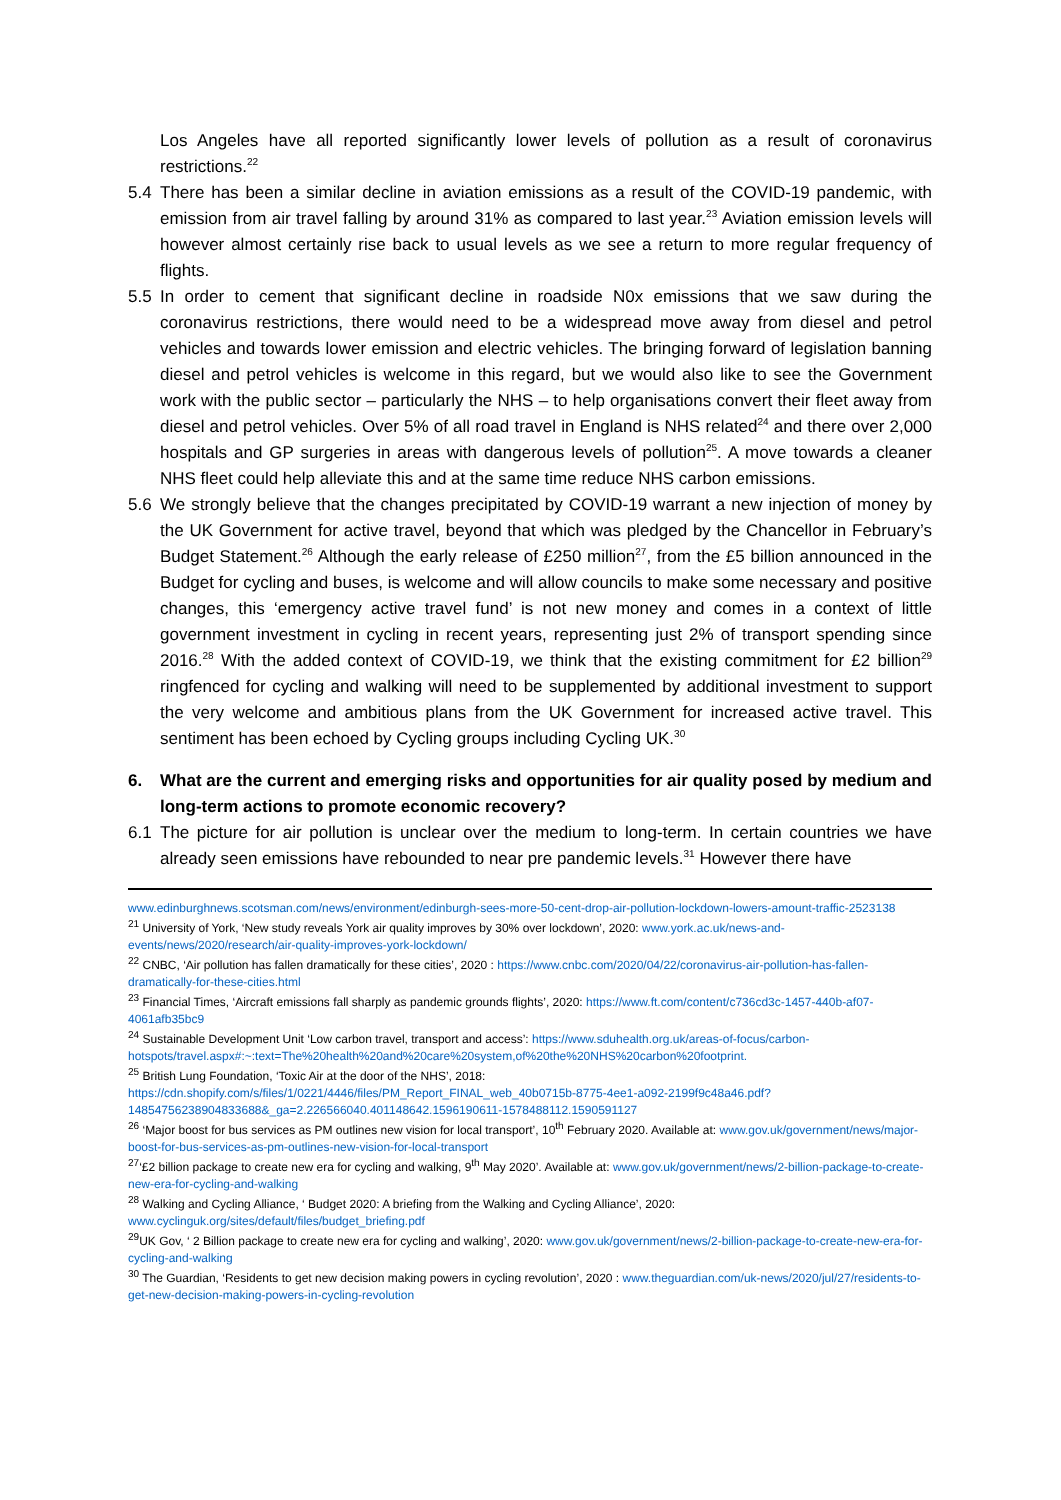Los Angeles have all reported significantly lower levels of pollution as a result of coronavirus restrictions.<sup>22</sup>
5.4 There has been a similar decline in aviation emissions as a result of the COVID-19 pandemic, with emission from air travel falling by around 31% as compared to last year.<sup>23</sup> Aviation emission levels will however almost certainly rise back to usual levels as we see a return to more regular frequency of flights.
5.5 In order to cement that significant decline in roadside N0x emissions that we saw during the coronavirus restrictions, there would need to be a widespread move away from diesel and petrol vehicles and towards lower emission and electric vehicles. The bringing forward of legislation banning diesel and petrol vehicles is welcome in this regard, but we would also like to see the Government work with the public sector – particularly the NHS – to help organisations convert their fleet away from diesel and petrol vehicles. Over 5% of all road travel in England is NHS related<sup>24</sup> and there over 2,000 hospitals and GP surgeries in areas with dangerous levels of pollution<sup>25</sup>. A move towards a cleaner NHS fleet could help alleviate this and at the same time reduce NHS carbon emissions.
5.6 We strongly believe that the changes precipitated by COVID-19 warrant a new injection of money by the UK Government for active travel, beyond that which was pledged by the Chancellor in February’s Budget Statement.<sup>26</sup> Although the early release of £250 million<sup>27</sup>, from the £5 billion announced in the Budget for cycling and buses, is welcome and will allow councils to make some necessary and positive changes, this ‘emergency active travel fund’ is not new money and comes in a context of little government investment in cycling in recent years, representing just 2% of transport spending since 2016.<sup>28</sup> With the added context of COVID-19, we think that the existing commitment for £2 billion<sup>29</sup> ringfenced for cycling and walking will need to be supplemented by additional investment to support the very welcome and ambitious plans from the UK Government for increased active travel. This sentiment has been echoed by Cycling groups including Cycling UK.<sup>30</sup>
6. What are the current and emerging risks and opportunities for air quality posed by medium and long-term actions to promote economic recovery?
6.1 The picture for air pollution is unclear over the medium to long-term. In certain countries we have already seen emissions have rebounded to near pre pandemic levels.<sup>31</sup> However there have
www.edinburghnews.scotsman.com/news/environment/edinburgh-sees-more-50-cent-drop-air-pollution-lockdown-lowers-amount-traffic-2523138
<sup>21</sup> University of York, ‘New study reveals York air quality improves by 30% over lockdown’, 2020: www.york.ac.uk/news-and-events/news/2020/research/air-quality-improves-york-lockdown/
<sup>22</sup> CNBC, ‘Air pollution has fallen dramatically for these cities’, 2020 : https://www.cnbc.com/2020/04/22/coronavirus-air-pollution-has-fallen-dramatically-for-these-cities.html
<sup>23</sup> Financial Times, ‘Aircraft emissions fall sharply as pandemic grounds flights’, 2020: https://www.ft.com/content/c736cd3c-1457-440b-af07-4061afb35bc9
<sup>24</sup> Sustainable Development Unit ‘Low carbon travel, transport and access’: https://www.sduhealth.org.uk/areas-of-focus/carbon-hotspots/travel.aspx#:~:text=The%20health%20and%20care%20system,of%20the%20NHS%20carbon%20footprint.
<sup>25</sup> British Lung Foundation, ‘Toxic Air at the door of the NHS’, 2018:
https://cdn.shopify.com/s/files/1/0221/4446/files/PM_Report_FINAL_web_40b0715b-8775-4ee1-a092-2199f9c48a46.pdf?14854756238904833688&_ga=2.226566040.401148642.1596190611-1578488112.1590591127
<sup>26</sup> ‘Major boost for bus services as PM outlines new vision for local transport’, 10<sup>th</sup> February 2020. Available at: www.gov.uk/government/news/major-boost-for-bus-services-as-pm-outlines-new-vision-for-local-transport
<sup>27</sup> ‘£2 billion package to create new era for cycling and walking, 9<sup>th</sup> May 2020’. Available at: www.gov.uk/government/news/2-billion-package-to-create-new-era-for-cycling-and-walking
<sup>28</sup> Walking and Cycling Alliance, ‘ Budget 2020: A briefing from the Walking and Cycling Alliance’, 2020: www.cyclinguk.org/sites/default/files/budget_briefing.pdf
<sup>29</sup> UK Gov, ‘ 2 Billion package to create new era for cycling and walking’, 2020: www.gov.uk/government/news/2-billion-package-to-create-new-era-for-cycling-and-walking
<sup>30</sup> The Guardian, ‘Residents to get new decision making powers in cycling revolution’, 2020 : www.theguardian.com/uk-news/2020/jul/27/residents-to-get-new-decision-making-powers-in-cycling-revolution